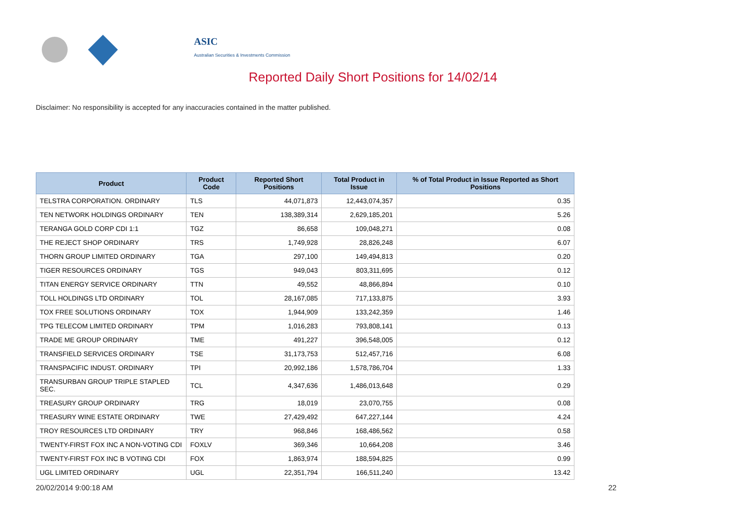ASIC
Australian Securities & Investments Commission
Reported Daily Short Positions for 14/02/14
Disclaimer: No responsibility is accepted for any inaccuracies contained in the matter published.
| Product | Product Code | Reported Short Positions | Total Product in Issue | % of Total Product in Issue Reported as Short Positions |
| --- | --- | --- | --- | --- |
| TELSTRA CORPORATION. ORDINARY | TLS | 44,071,873 | 12,443,074,357 | 0.35 |
| TEN NETWORK HOLDINGS ORDINARY | TEN | 138,389,314 | 2,629,185,201 | 5.26 |
| TERANGA GOLD CORP CDI 1:1 | TGZ | 86,658 | 109,048,271 | 0.08 |
| THE REJECT SHOP ORDINARY | TRS | 1,749,928 | 28,826,248 | 6.07 |
| THORN GROUP LIMITED ORDINARY | TGA | 297,100 | 149,494,813 | 0.20 |
| TIGER RESOURCES ORDINARY | TGS | 949,043 | 803,311,695 | 0.12 |
| TITAN ENERGY SERVICE ORDINARY | TTN | 49,552 | 48,866,894 | 0.10 |
| TOLL HOLDINGS LTD ORDINARY | TOL | 28,167,085 | 717,133,875 | 3.93 |
| TOX FREE SOLUTIONS ORDINARY | TOX | 1,944,909 | 133,242,359 | 1.46 |
| TPG TELECOM LIMITED ORDINARY | TPM | 1,016,283 | 793,808,141 | 0.13 |
| TRADE ME GROUP ORDINARY | TME | 491,227 | 396,548,005 | 0.12 |
| TRANSFIELD SERVICES ORDINARY | TSE | 31,173,753 | 512,457,716 | 6.08 |
| TRANSPACIFIC INDUST. ORDINARY | TPI | 20,992,186 | 1,578,786,704 | 1.33 |
| TRANSURBAN GROUP TRIPLE STAPLED SEC. | TCL | 4,347,636 | 1,486,013,648 | 0.29 |
| TREASURY GROUP ORDINARY | TRG | 18,019 | 23,070,755 | 0.08 |
| TREASURY WINE ESTATE ORDINARY | TWE | 27,429,492 | 647,227,144 | 4.24 |
| TROY RESOURCES LTD ORDINARY | TRY | 968,846 | 168,486,562 | 0.58 |
| TWENTY-FIRST FOX INC A NON-VOTING CDI | FOXLV | 369,346 | 10,664,208 | 3.46 |
| TWENTY-FIRST FOX INC B VOTING CDI | FOX | 1,863,974 | 188,594,825 | 0.99 |
| UGL LIMITED ORDINARY | UGL | 22,351,794 | 166,511,240 | 13.42 |
20/02/2014 9:00:18 AM 22